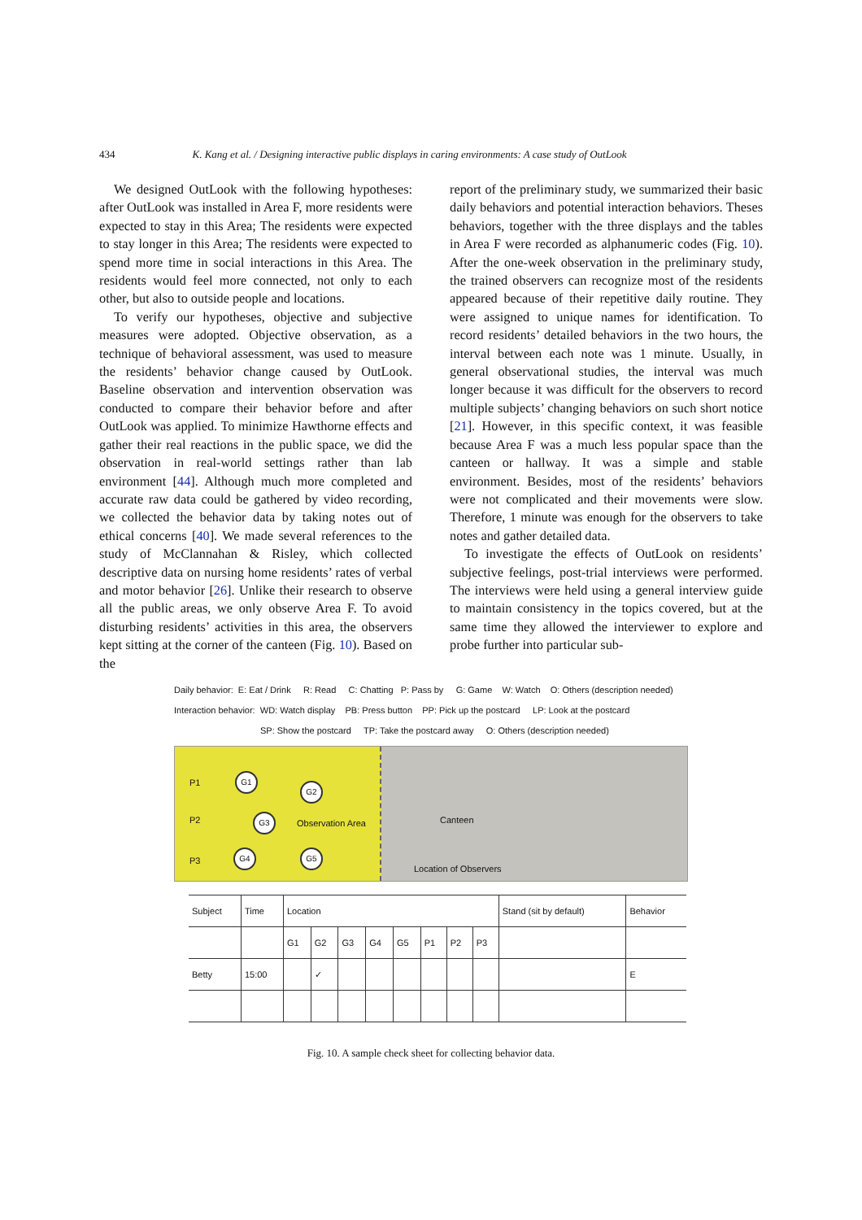434 K. Kang et al. / Designing interactive public displays in caring environments: A case study of OutLook
We designed OutLook with the following hypotheses: after OutLook was installed in Area F, more residents were expected to stay in this Area; The residents were expected to stay longer in this Area; The residents were expected to spend more time in social interactions in this Area. The residents would feel more connected, not only to each other, but also to outside people and locations.
To verify our hypotheses, objective and subjective measures were adopted. Objective observation, as a technique of behavioral assessment, was used to measure the residents’ behavior change caused by OutLook. Baseline observation and intervention observation was conducted to compare their behavior before and after OutLook was applied. To minimize Hawthorne effects and gather their real reactions in the public space, we did the observation in real-world settings rather than lab environment [44]. Although much more completed and accurate raw data could be gathered by video recording, we collected the behavior data by taking notes out of ethical concerns [40]. We made several references to the study of McClannahan & Risley, which collected descriptive data on nursing home residents’ rates of verbal and motor behavior [26]. Unlike their research to observe all the public areas, we only observe Area F. To avoid disturbing residents’ activities in this area, the observers kept sitting at the corner of the canteen (Fig. 10). Based on the
report of the preliminary study, we summarized their basic daily behaviors and potential interaction behaviors. Theses behaviors, together with the three displays and the tables in Area F were recorded as alphanumeric codes (Fig. 10). After the one-week observation in the preliminary study, the trained observers can recognize most of the residents appeared because of their repetitive daily routine. They were assigned to unique names for identification. To record residents’ detailed behaviors in the two hours, the interval between each note was 1 minute. Usually, in general observational studies, the interval was much longer because it was difficult for the observers to record multiple subjects’ changing behaviors on such short notice [21]. However, in this specific context, it was feasible because Area F was a much less popular space than the canteen or hallway. It was a simple and stable environment. Besides, most of the residents’ behaviors were not complicated and their movements were slow. Therefore, 1 minute was enough for the observers to take notes and gather detailed data.
To investigate the effects of OutLook on residents’ subjective feelings, post-trial interviews were performed. The interviews were held using a general interview guide to maintain consistency in the topics covered, but at the same time they allowed the interviewer to explore and probe further into particular sub-
Daily behavior: E: Eat / Drink R: Read C: Chatting P: Pass by G: Game W: Watch O: Others (description needed)
Interaction behavior: WD: Watch display PB: Press button PP: Pick up the postcard LP: Look at the postcard
SP: Show the postcard TP: Take the postcard away O: Others (description needed)
P1
P2
P3
G1
G2
G3
G4 G5
Observation Area
Canteen
Location of Observers
| Subject | Time | Location | | | | | | | | Stand (sit by default) | Behavior |
| --- | --- | --- | --- | --- | --- | --- | --- | --- | --- | --- | --- |
| | | G1 | G2 | G3 | G4 | G5 | P1 | P2 | P3 | | |
| Betty | 15:00 | | ✓ | | | | | | | | E |
Fig. 10. A sample check sheet for collecting behavior data.